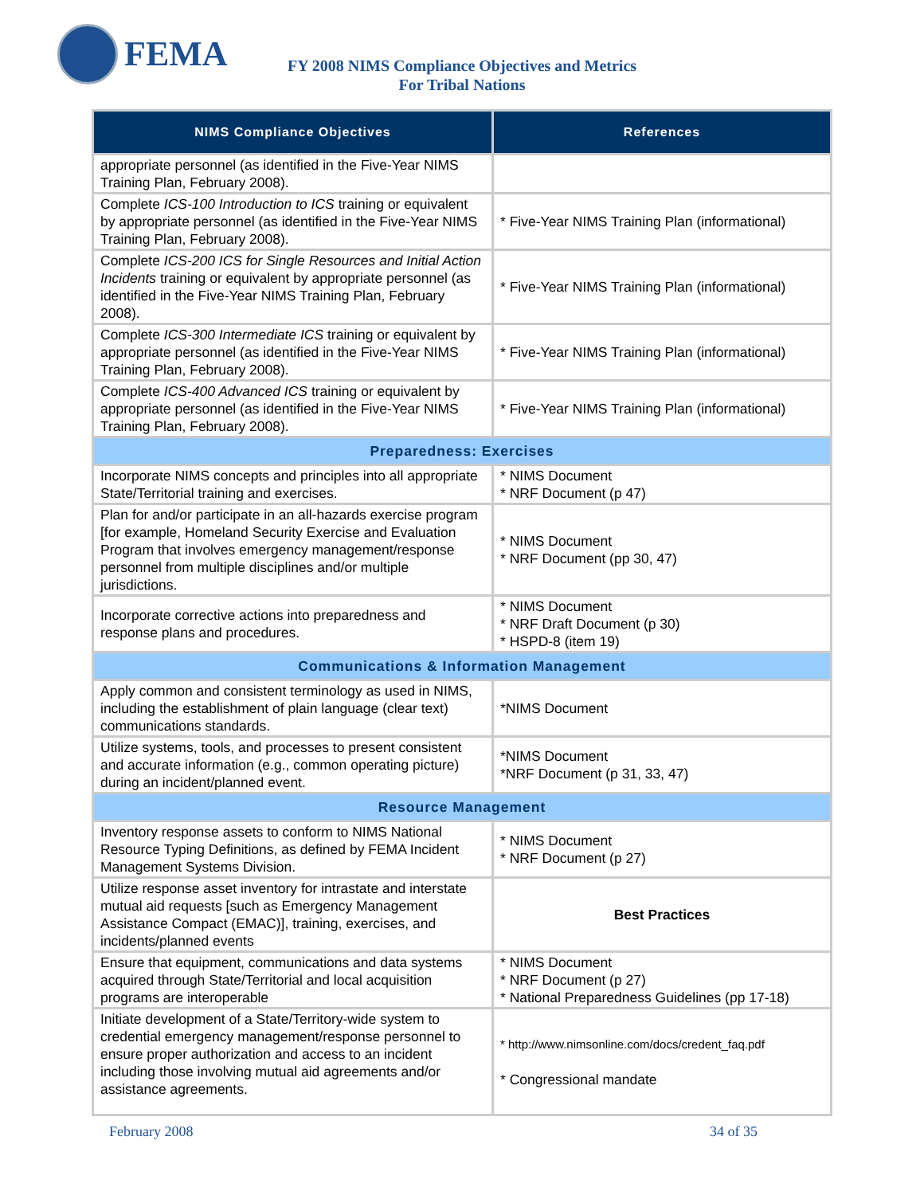FEMA
FY 2008 NIMS Compliance Objectives and Metrics
For Tribal Nations
| NIMS Compliance Objectives | References |
| --- | --- |
| appropriate personnel (as identified in the Five-Year NIMS Training Plan, February 2008). | |
| Complete ICS-100 Introduction to ICS training or equivalent by appropriate personnel (as identified in the Five-Year NIMS Training Plan, February 2008). | * Five-Year NIMS Training Plan (informational) |
| Complete ICS-200 ICS for Single Resources and Initial Action Incidents training or equivalent by appropriate personnel (as identified in the Five-Year NIMS Training Plan, February 2008). | * Five-Year NIMS Training Plan (informational) |
| Complete ICS-300 Intermediate ICS training or equivalent by appropriate personnel (as identified in the Five-Year NIMS Training Plan, February 2008). | * Five-Year NIMS Training Plan (informational) |
| Complete ICS-400 Advanced ICS training or equivalent by appropriate personnel (as identified in the Five-Year NIMS Training Plan, February 2008). | * Five-Year NIMS Training Plan (informational) |
| Preparedness: Exercises | |
| Incorporate NIMS concepts and principles into all appropriate State/Territorial training and exercises. | * NIMS Document * NRF Document (p 47) |
| Plan for and/or participate in an all-hazards exercise program [for example, Homeland Security Exercise and Evaluation Program that involves emergency management/response personnel from multiple disciplines and/or multiple jurisdictions. | * NIMS Document * NRF Document (pp 30, 47) |
| Incorporate corrective actions into preparedness and response plans and procedures. | * NIMS Document * NRF Draft Document (p 30) * HSPD-8 (item 19) |
| Communications & Information Management | |
| Apply common and consistent terminology as used in NIMS, including the establishment of plain language (clear text) communications standards. | *NIMS Document |
| Utilize systems, tools, and processes to present consistent and accurate information (e.g., common operating picture) during an incident/planned event. | *NIMS Document *NRF Document (p 31, 33, 47) |
| Resource Management | |
| Inventory response assets to conform to NIMS National Resource Typing Definitions, as defined by FEMA Incident Management Systems Division. | * NIMS Document * NRF Document (p 27) |
| Utilize response asset inventory for intrastate and interstate mutual aid requests [such as Emergency Management Assistance Compact (EMAC)], training, exercises, and incidents/planned events | Best Practices |
| Ensure that equipment, communications and data systems acquired through State/Territorial and local acquisition programs are interoperable | * NIMS Document * NRF Document (p 27) * National Preparedness Guidelines (pp 17-18) |
| Initiate development of a State/Territory-wide system to credential emergency management/response personnel to ensure proper authorization and access to an incident including those involving mutual aid agreements and/or assistance agreements. | * http://www.nimsonline.com/docs/credent_faq.pdf * Congressional mandate |
February 2008 34 of 35